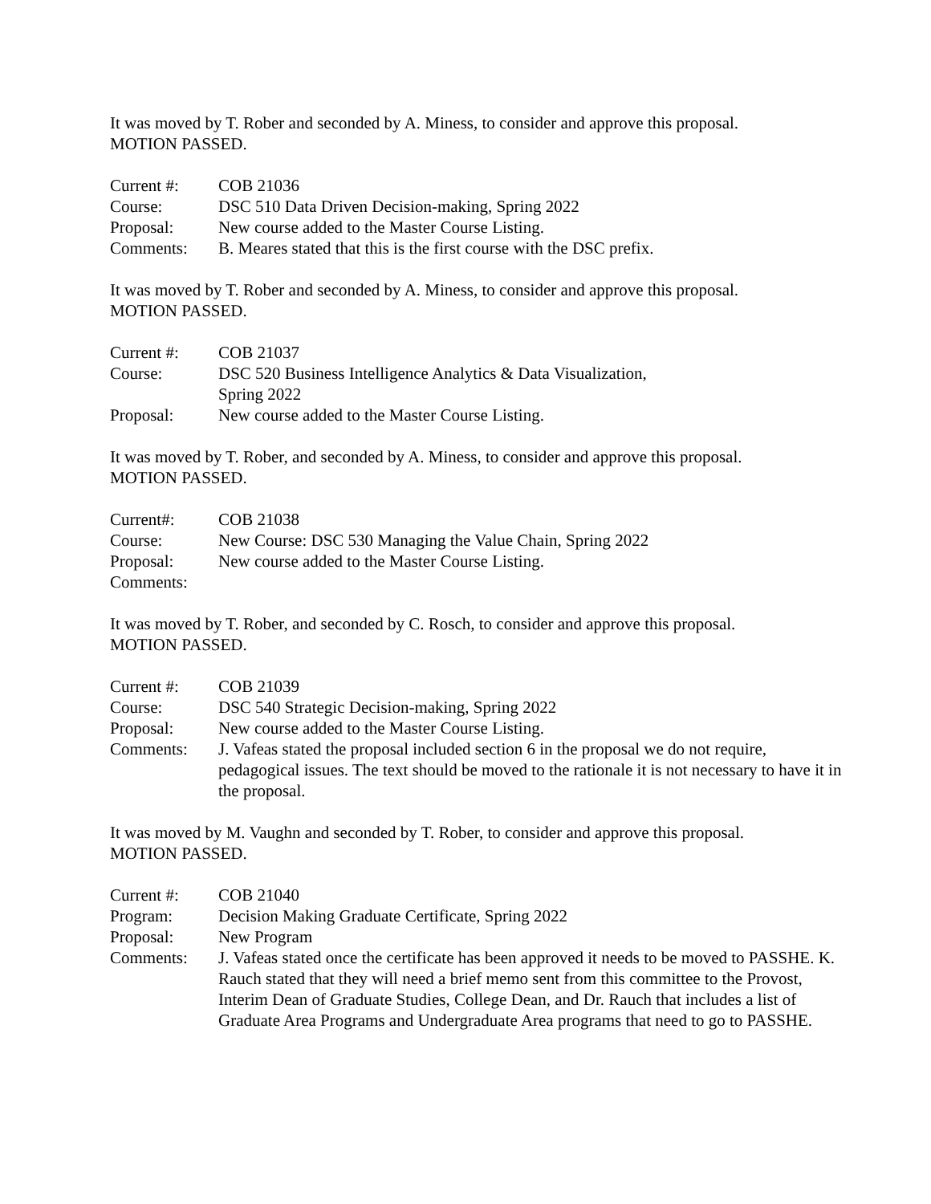It was moved by T. Rober and seconded by A. Miness, to consider and approve this proposal.
MOTION PASSED.
Current #:
COB 21036
Course:
DSC 510 Data Driven Decision-making, Spring 2022
Proposal:
New course added to the Master Course Listing.
Comments:
B. Meares stated that this is the first course with the DSC prefix.
It was moved by T. Rober and seconded by A. Miness, to consider and approve this proposal.
MOTION PASSED.
Current #:
COB 21037
Course:
DSC 520 Business Intelligence Analytics & Data Visualization,
Spring 2022
Proposal:
New course added to the Master Course Listing.
It was moved by T. Rober, and seconded by A. Miness, to consider and approve this proposal.
MOTION PASSED.
Current#:
COB 21038
Course:
New Course: DSC 530 Managing the Value Chain, Spring 2022
Proposal:
New course added to the Master Course Listing.
Comments:
It was moved by T. Rober, and seconded by C. Rosch, to consider and approve this proposal.
MOTION PASSED.
Current #:
COB 21039
Course:
DSC 540 Strategic Decision-making, Spring 2022
Proposal:
New course added to the Master Course Listing.
Comments:
J. Vafeas stated the proposal included section 6 in the proposal we do not require, pedagogical issues. The text should be moved to the rationale it is not necessary to have it in the proposal.
It was moved by M. Vaughn and seconded by T. Rober, to consider and approve this proposal.
MOTION PASSED.
Current #:
COB 21040
Program:
Decision Making Graduate Certificate, Spring 2022
Proposal:
New Program
Comments:
J. Vafeas stated once the certificate has been approved it needs to be moved to PASSHE. K. Rauch stated that they will need a brief memo sent from this committee to the Provost, Interim Dean of Graduate Studies, College Dean, and Dr. Rauch that includes a list of Graduate Area Programs and Undergraduate Area programs that need to go to PASSHE.